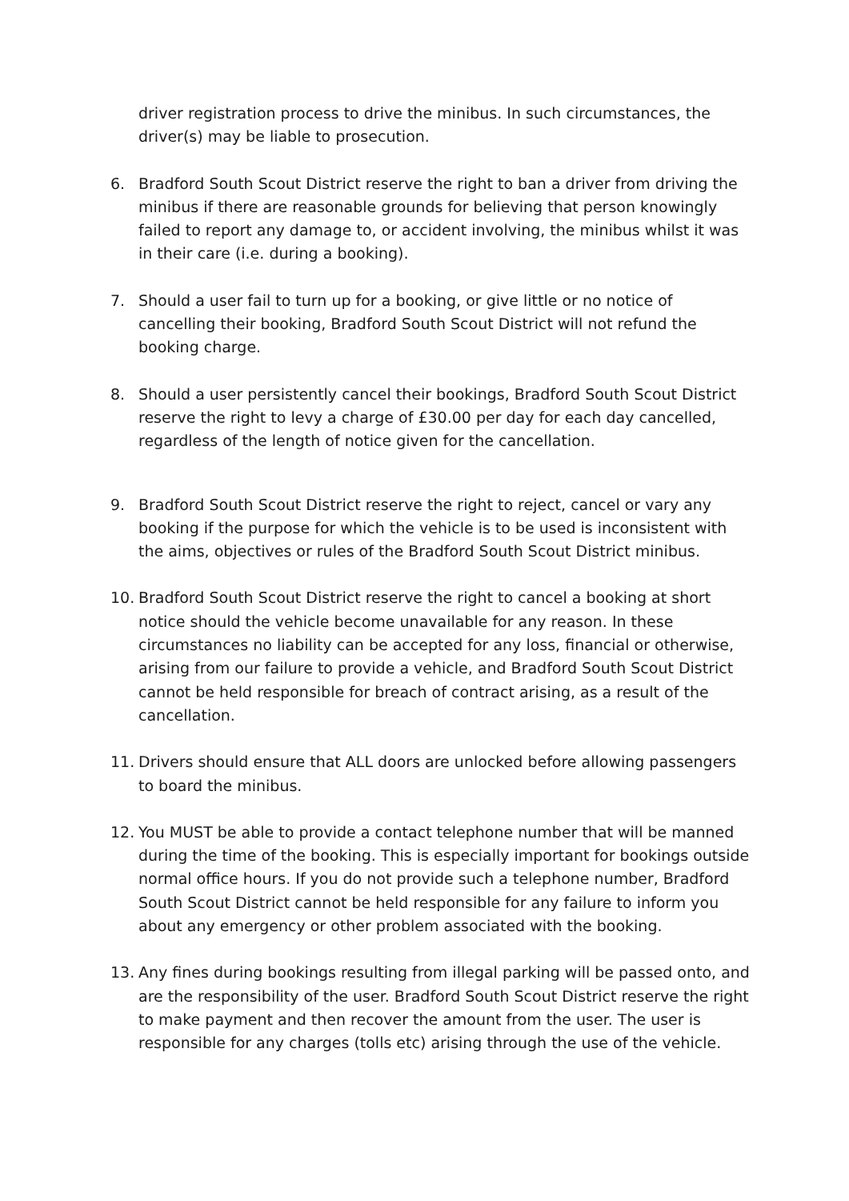driver registration process to drive the minibus. In such circumstances, the driver(s) may be liable to prosecution.
6. Bradford South Scout District reserve the right to ban a driver from driving the minibus if there are reasonable grounds for believing that person knowingly failed to report any damage to, or accident involving, the minibus whilst it was in their care (i.e. during a booking).
7. Should a user fail to turn up for a booking, or give little or no notice of cancelling their booking, Bradford South Scout District will not refund the booking charge.
8. Should a user persistently cancel their bookings, Bradford South Scout District reserve the right to levy a charge of £30.00 per day for each day cancelled, regardless of the length of notice given for the cancellation.
9. Bradford South Scout District reserve the right to reject, cancel or vary any booking if the purpose for which the vehicle is to be used is inconsistent with the aims, objectives or rules of the Bradford South Scout District minibus.
10. Bradford South Scout District reserve the right to cancel a booking at short notice should the vehicle become unavailable for any reason. In these circumstances no liability can be accepted for any loss, financial or otherwise, arising from our failure to provide a vehicle, and Bradford South Scout District cannot be held responsible for breach of contract arising, as a result of the cancellation.
11. Drivers should ensure that ALL doors are unlocked before allowing passengers to board the minibus.
12. You MUST be able to provide a contact telephone number that will be manned during the time of the booking. This is especially important for bookings outside normal office hours. If you do not provide such a telephone number, Bradford South Scout District cannot be held responsible for any failure to inform you about any emergency or other problem associated with the booking.
13. Any fines during bookings resulting from illegal parking will be passed onto, and are the responsibility of the user. Bradford South Scout District reserve the right to make payment and then recover the amount from the user. The user is responsible for any charges (tolls etc) arising through the use of the vehicle.